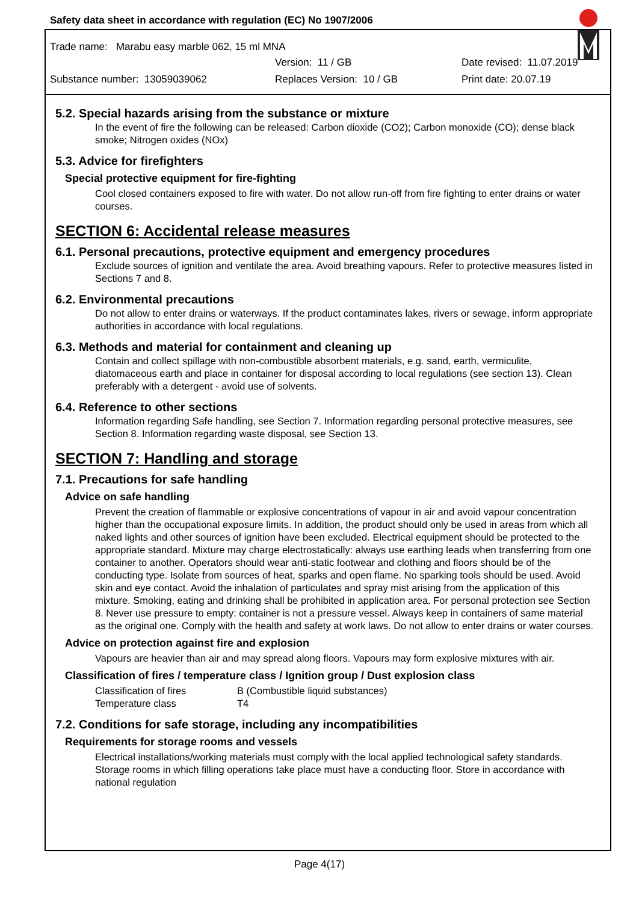Safety data sheet in accordance with regulation (EC) No 1907/2006
Trade name: Marabu easy marble 062, 15 ml MNA
Version: 11 / GB Date revised: 11.07.2019
Substance number: 13059039062 Replaces Version: 10 / GB Print date: 20.07.19
5.2. Special hazards arising from the substance or mixture
In the event of fire the following can be released: Carbon dioxide (CO2); Carbon monoxide (CO); dense black smoke; Nitrogen oxides (NOx)
5.3. Advice for firefighters
Special protective equipment for fire-fighting
Cool closed containers exposed to fire with water. Do not allow run-off from fire fighting to enter drains or water courses.
SECTION 6: Accidental release measures
6.1. Personal precautions, protective equipment and emergency procedures
Exclude sources of ignition and ventilate the area. Avoid breathing vapours. Refer to protective measures listed in Sections 7 and 8.
6.2. Environmental precautions
Do not allow to enter drains or waterways. If the product contaminates lakes, rivers or sewage, inform appropriate authorities in accordance with local regulations.
6.3. Methods and material for containment and cleaning up
Contain and collect spillage with non-combustible absorbent materials, e.g. sand, earth, vermiculite, diatomaceous earth and place in container for disposal according to local regulations (see section 13). Clean preferably with a detergent - avoid use of solvents.
6.4. Reference to other sections
Information regarding Safe handling, see Section 7. Information regarding personal protective measures, see Section 8. Information regarding waste disposal, see Section 13.
SECTION 7: Handling and storage
7.1. Precautions for safe handling
Advice on safe handling
Prevent the creation of flammable or explosive concentrations of vapour in air and avoid vapour concentration higher than the occupational exposure limits. In addition, the product should only be used in areas from which all naked lights and other sources of ignition have been excluded. Electrical equipment should be protected to the appropriate standard. Mixture may charge electrostatically: always use earthing leads when transferring from one container to another. Operators should wear anti-static footwear and clothing and floors should be of the conducting type. Isolate from sources of heat, sparks and open flame. No sparking tools should be used. Avoid skin and eye contact. Avoid the inhalation of particulates and spray mist arising from the application of this mixture. Smoking, eating and drinking shall be prohibited in application area. For personal protection see Section 8. Never use pressure to empty: container is not a pressure vessel. Always keep in containers of same material as the original one. Comply with the health and safety at work laws. Do not allow to enter drains or water courses.
Advice on protection against fire and explosion
Vapours are heavier than air and may spread along floors. Vapours may form explosive mixtures with air.
Classification of fires / temperature class / Ignition group / Dust explosion class
| Classification of fires | B (Combustible liquid substances) |
| Temperature class | T4 |
7.2. Conditions for safe storage, including any incompatibilities
Requirements for storage rooms and vessels
Electrical installations/working materials must comply with the local applied technological safety standards. Storage rooms in which filling operations take place must have a conducting floor. Store in accordance with national regulation
Page 4(17)